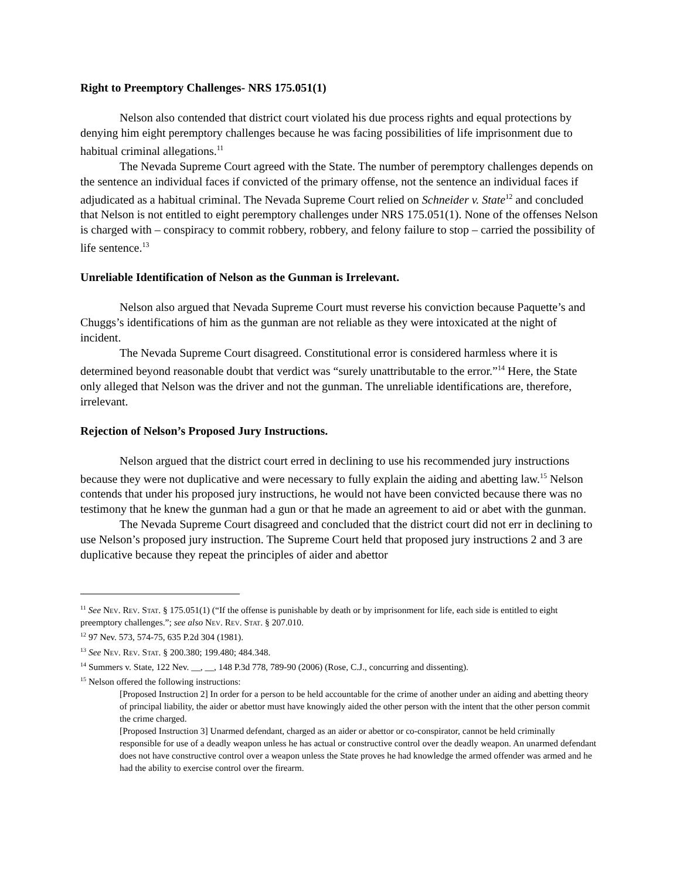Right to Preemptory Challenges- NRS 175.051(1)
Nelson also contended that district court violated his due process rights and equal protections by denying him eight peremptory challenges because he was facing possibilities of life imprisonment due to habitual criminal allegations.<sup>11</sup>
The Nevada Supreme Court agreed with the State. The number of peremptory challenges depends on the sentence an individual faces if convicted of the primary offense, not the sentence an individual faces if adjudicated as a habitual criminal. The Nevada Supreme Court relied on Schneider v. State<sup>12</sup> and concluded that Nelson is not entitled to eight peremptory challenges under NRS 175.051(1). None of the offenses Nelson is charged with – conspiracy to commit robbery, robbery, and felony failure to stop – carried the possibility of life sentence.<sup>13</sup>
Unreliable Identification of Nelson as the Gunman is Irrelevant.
Nelson also argued that Nevada Supreme Court must reverse his conviction because Paquette’s and Chuggs’s identifications of him as the gunman are not reliable as they were intoxicated at the night of incident.
The Nevada Supreme Court disagreed. Constitutional error is considered harmless where it is determined beyond reasonable doubt that verdict was “surely unattributable to the error.”<sup>14</sup> Here, the State only alleged that Nelson was the driver and not the gunman. The unreliable identifications are, therefore, irrelevant.
Rejection of Nelson’s Proposed Jury Instructions.
Nelson argued that the district court erred in declining to use his recommended jury instructions because they were not duplicative and were necessary to fully explain the aiding and abetting law.<sup>15</sup> Nelson contends that under his proposed jury instructions, he would not have been convicted because there was no testimony that he knew the gunman had a gun or that he made an agreement to aid or abet with the gunman.
The Nevada Supreme Court disagreed and concluded that the district court did not err in declining to use Nelson’s proposed jury instruction. The Supreme Court held that proposed jury instructions 2 and 3 are duplicative because they repeat the principles of aider and abettor
<sup>11</sup> See Nev. Rev. Stat. § 175.051(1) (“If the offense is punishable by death or by imprisonment for life, each side is entitled to eight preemptory challenges.”; see also Nev. Rev. Stat. § 207.010.
<sup>12</sup> 97 Nev. 573, 574-75, 635 P.2d 304 (1981).
<sup>13</sup> See Nev. Rev. Stat. § 200.380; 199.480; 484.348.
<sup>14</sup> Summers v. State, 122 Nev. __, __, 148 P.3d 778, 789-90 (2006) (Rose, C.J., concurring and dissenting).
<sup>15</sup> Nelson offered the following instructions:
[Proposed Instruction 2] In order for a person to be held accountable for the crime of another under an aiding and abetting theory of principal liability, the aider or abettor must have knowingly aided the other person with the intent that the other person commit the crime charged.
[Proposed Instruction 3] Unarmed defendant, charged as an aider or abettor or co-conspirator, cannot be held criminally responsible for use of a deadly weapon unless he has actual or constructive control over the deadly weapon. An unarmed defendant does not have constructive control over a weapon unless the State proves he had knowledge the armed offender was armed and he had the ability to exercise control over the firearm.